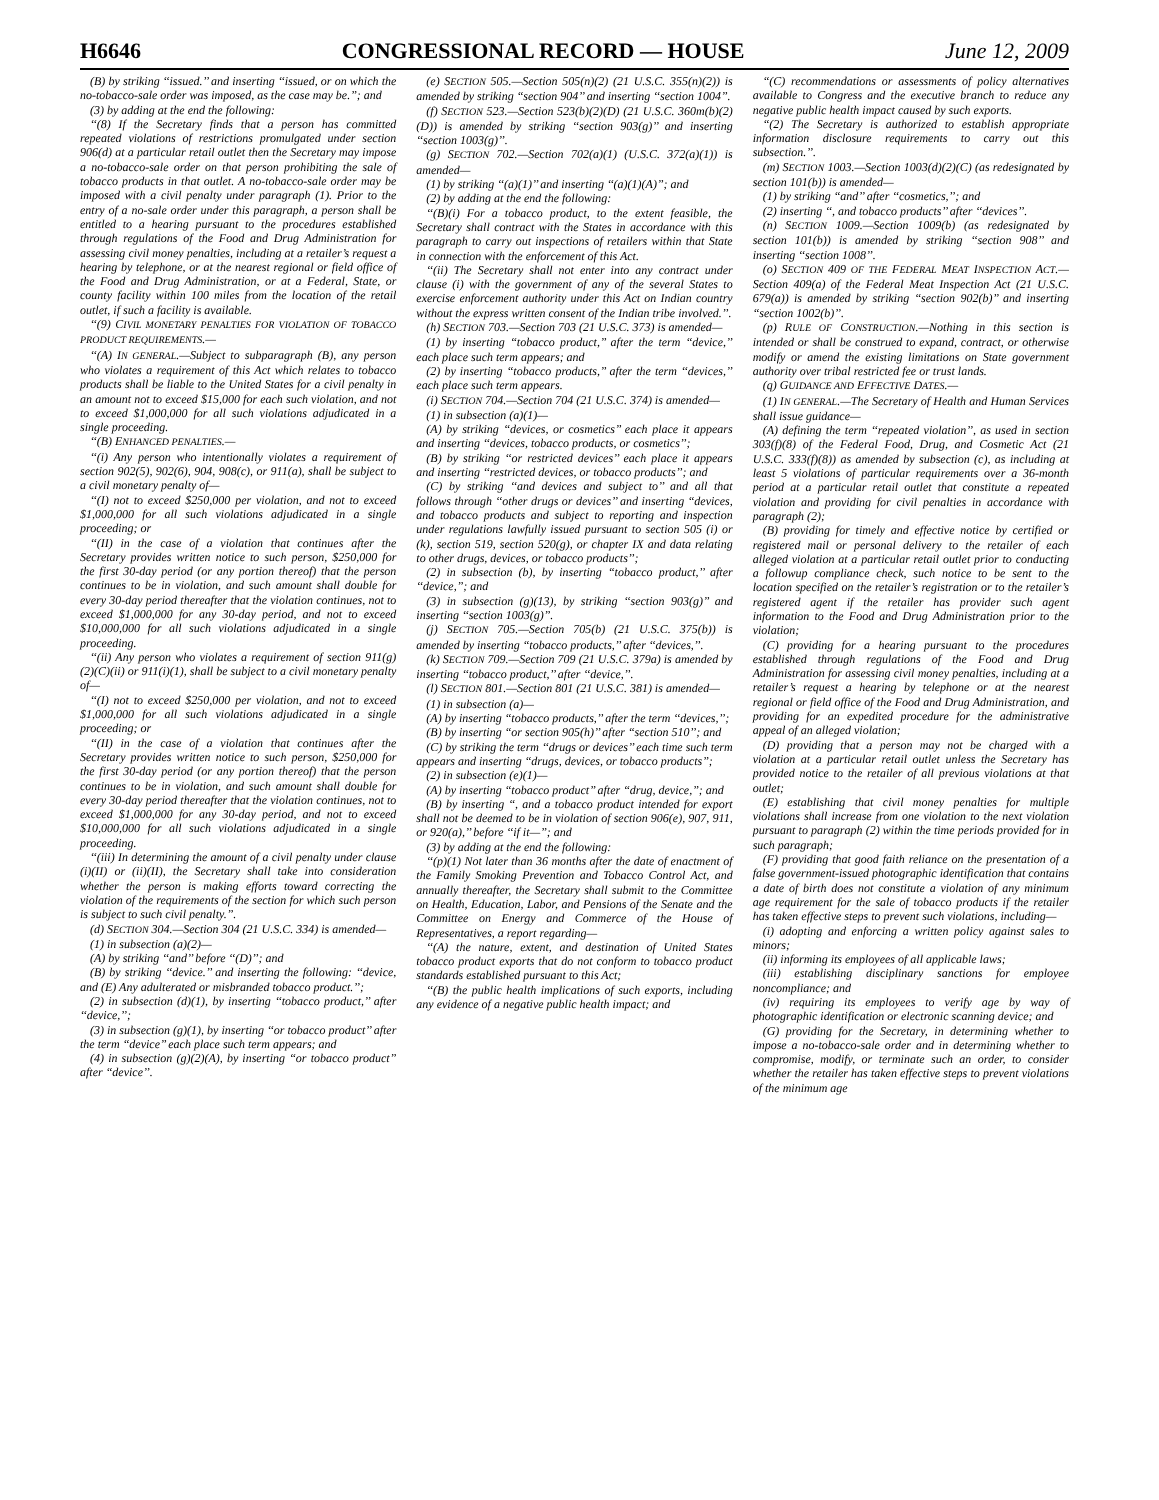H6646 CONGRESSIONAL RECORD — HOUSE June 12, 2009
(B) by striking ‘‘issued.’’ and inserting ‘‘issued, or on which the no-tobacco-sale order was imposed, as the case may be.’’; and
(3) by adding at the end the following:
‘‘(8) If the Secretary finds that a person has committed repeated violations of restrictions promulgated under section 906(d) at a particular retail outlet then the Secretary may impose a no-tobacco-sale order on that person prohibiting the sale of tobacco products in that outlet. A no-tobacco-sale order may be imposed with a civil penalty under paragraph (1). Prior to the entry of a no-sale order under this paragraph, a person shall be entitled to a hearing pursuant to the procedures established through regulations of the Food and Drug Administration for assessing civil money penalties, including at a retailer’s request a hearing by telephone, or at the nearest regional or field office of the Food and Drug Administration, or at a Federal, State, or county facility within 100 miles from the location of the retail outlet, if such a facility is available.
‘‘(9) CIVIL MONETARY PENALTIES FOR VIOLATION OF TOBACCO PRODUCT REQUIREMENTS.—
‘‘(A) IN GENERAL.—Subject to subparagraph (B), any person who violates a requirement of this Act which relates to tobacco products shall be liable to the United States for a civil penalty in an amount not to exceed $15,000 for each such violation, and not to exceed $1,000,000 for all such violations adjudicated in a single proceeding.
‘‘(B) ENHANCED PENALTIES.—
‘‘(i) Any person who intentionally violates a requirement of section 902(5), 902(6), 904, 908(c), or 911(a), shall be subject to a civil monetary penalty of—
‘‘(I) not to exceed $250,000 per violation, and not to exceed $1,000,000 for all such violations adjudicated in a single proceeding; or
‘‘(II) in the case of a violation that continues after the Secretary provides written notice to such person, $250,000 for the first 30-day period (or any portion thereof) that the person continues to be in violation, and such amount shall double for every 30-day period thereafter that the violation continues, not to exceed $1,000,000 for any 30-day period, and not to exceed $10,000,000 for all such violations adjudicated in a single proceeding.
‘‘(ii) Any person who violates a requirement of section 911(g)(2)(C)(ii) or 911(i)(1), shall be subject to a civil monetary penalty of—
‘‘(I) not to exceed $250,000 per violation, and not to exceed $1,000,000 for all such violations adjudicated in a single proceeding; or
‘‘(II) in the case of a violation that continues after the Secretary provides written notice to such person, $250,000 for the first 30-day period (or any portion thereof) that the person continues to be in violation, and such amount shall double for every 30-day period thereafter that the violation continues, not to exceed $1,000,000 for any 30-day period, and not to exceed $10,000,000 for all such violations adjudicated in a single proceeding.
‘‘(iii) In determining the amount of a civil penalty under clause (i)(II) or (ii)(II), the Secretary shall take into consideration whether the person is making efforts toward correcting the violation of the requirements of the section for which such person is subject to such civil penalty.’’.
(d) SECTION 304.—Section 304 (21 U.S.C. 334) is amended—
(1) in subsection (a)(2)—
(A) by striking ‘‘and’’ before ‘‘(D)’’; and
(B) by striking ‘‘device.’’ and inserting the following: ‘‘device, and (E) Any adulterated or misbranded tobacco product.’’;
(2) in subsection (d)(1), by inserting ‘‘tobacco product,’’ after ‘‘device,’’;
(3) in subsection (g)(1), by inserting ‘‘or tobacco product’’ after the term ‘‘device’’ each place such term appears; and
(4) in subsection (g)(2)(A), by inserting ‘‘or tobacco product’’ after ‘‘device’’.
(e) SECTION 505.—Section 505(n)(2) (21 U.S.C. 355(n)(2)) is amended by striking ‘‘section 904’’ and inserting ‘‘section 1004’’.
(f) SECTION 523.—Section 523(b)(2)(D) (21 U.S.C. 360m(b)(2)(D)) is amended by striking ‘‘section 903(g)’’ and inserting ‘‘section 1003(g)’’.
(g) SECTION 702.—Section 702(a)(1) (U.S.C. 372(a)(1)) is amended—
(1) by striking ‘‘(a)(1)’’ and inserting ‘‘(a)(1)(A)’’; and
(2) by adding at the end the following:
‘‘(B)(i) For a tobacco product, to the extent feasible, the Secretary shall contract with the States in accordance with this paragraph to carry out inspections of retailers within that State in connection with the enforcement of this Act.
‘‘(ii) The Secretary shall not enter into any contract under clause (i) with the government of any of the several States to exercise enforcement authority under this Act on Indian country without the express written consent of the Indian tribe involved.’’.
(h) SECTION 703.—Section 703 (21 U.S.C. 373) is amended—
(1) by inserting ‘‘tobacco product,’’ after the term ‘‘device,’’ each place such term appears; and
(2) by inserting ‘‘tobacco products,’’ after the term ‘‘devices,’’ each place such term appears.
(i) SECTION 704.—Section 704 (21 U.S.C. 374) is amended—
(1) in subsection (a)(1)—
(A) by striking ‘‘devices, or cosmetics’’ each place it appears and inserting ‘‘devices, tobacco products, or cosmetics’’;
(B) by striking ‘‘or restricted devices’’ each place it appears and inserting ‘‘restricted devices, or tobacco products’’; and
(C) by striking ‘‘and devices and subject to’’ and all that follows through ‘‘other drugs or devices’’ and inserting ‘‘devices, and tobacco products and subject to reporting and inspection under regulations lawfully issued pursuant to section 505 (i) or (k), section 519, section 520(g), or chapter IX and data relating to other drugs, devices, or tobacco products’’;
(2) in subsection (b), by inserting ‘‘tobacco product,’’ after ‘‘device,’’; and
(3) in subsection (g)(13), by striking ‘‘section 903(g)’’ and inserting ‘‘section 1003(g)’’.
(j) SECTION 705.—Section 705(b) (21 U.S.C. 375(b)) is amended by inserting ‘‘tobacco products,’’ after ‘‘devices,’’.
(k) SECTION 709.—Section 709 (21 U.S.C. 379a) is amended by inserting ‘‘tobacco product,’’ after ‘‘device,’’.
(l) SECTION 801.—Section 801 (21 U.S.C. 381) is amended—
(1) in subsection (a)—
(A) by inserting ‘‘tobacco products,’’ after the term ‘‘devices,’’;
(B) by inserting ‘‘or section 905(h)’’ after ‘‘section 510’’; and
(C) by striking the term ‘‘drugs or devices’’ each time such term appears and inserting ‘‘drugs, devices, or tobacco products’’;
(2) in subsection (e)(1)—
(A) by inserting ‘‘tobacco product’’ after ‘‘drug, device,’’; and
(B) by inserting ‘‘, and a tobacco product intended for export shall not be deemed to be in violation of section 906(e), 907, 911, or 920(a),’’ before ‘‘if it—’’; and
(3) by adding at the end the following:
‘‘(p)(1) Not later than 36 months after the date of enactment of the Family Smoking Prevention and Tobacco Control Act, and annually thereafter, the Secretary shall submit to the Committee on Health, Education, Labor, and Pensions of the Senate and the Committee on Energy and Commerce of the House of Representatives, a report regarding—
‘‘(A) the nature, extent, and destination of United States tobacco product exports that do not conform to tobacco product standards established pursuant to this Act;
‘‘(B) the public health implications of such exports, including any evidence of a negative public health impact; and
‘‘(C) recommendations or assessments of policy alternatives available to Congress and the executive branch to reduce any negative public health impact caused by such exports.
‘‘(2) The Secretary is authorized to establish appropriate information disclosure requirements to carry out this subsection.’’.
(m) SECTION 1003.—Section 1003(d)(2)(C) (as redesignated by section 101(b)) is amended—
(1) by striking ‘‘and’’ after ‘‘cosmetics,’’; and
(2) inserting ‘‘, and tobacco products’’ after ‘‘devices’’.
(n) SECTION 1009.—Section 1009(b) (as redesignated by section 101(b)) is amended by striking ‘‘section 908’’ and inserting ‘‘section 1008’’.
(o) SECTION 409 OF THE FEDERAL MEAT INSPECTION ACT.—Section 409(a) of the Federal Meat Inspection Act (21 U.S.C. 679(a)) is amended by striking ‘‘section 902(b)’’ and inserting ‘‘section 1002(b)’’.
(p) RULE OF CONSTRUCTION.—Nothing in this section is intended or shall be construed to expand, contract, or otherwise modify or amend the existing limitations on State government authority over tribal restricted fee or trust lands.
(q) GUIDANCE AND EFFECTIVE DATES.—
(1) IN GENERAL.—The Secretary of Health and Human Services shall issue guidance—
(A) defining the term ‘‘repeated violation’’, as used in section 303(f)(8) of the Federal Food, Drug, and Cosmetic Act (21 U.S.C. 333(f)(8)) as amended by subsection (c), as including at least 5 violations of particular requirements over a 36-month period at a particular retail outlet that constitute a repeated violation and providing for civil penalties in accordance with paragraph (2);
(B) providing for timely and effective notice by certified or registered mail or personal delivery to the retailer of each alleged violation at a particular retail outlet prior to conducting a followup compliance check, such notice to be sent to the location specified on the retailer’s registration or to the retailer’s registered agent if the retailer has provider such agent information to the Food and Drug Administration prior to the violation;
(C) providing for a hearing pursuant to the procedures established through regulations of the Food and Drug Administration for assessing civil money penalties, including at a retailer’s request a hearing by telephone or at the nearest regional or field office of the Food and Drug Administration, and providing for an expedited procedure for the administrative appeal of an alleged violation;
(D) providing that a person may not be charged with a violation at a particular retail outlet unless the Secretary has provided notice to the retailer of all previous violations at that outlet;
(E) establishing that civil money penalties for multiple violations shall increase from one violation to the next violation pursuant to paragraph (2) within the time periods provided for in such paragraph;
(F) providing that good faith reliance on the presentation of a false government-issued photographic identification that contains a date of birth does not constitute a violation of any minimum age requirement for the sale of tobacco products if the retailer has taken effective steps to prevent such violations, including—
(i) adopting and enforcing a written policy against sales to minors;
(ii) informing its employees of all applicable laws;
(iii) establishing disciplinary sanctions for employee noncompliance; and
(iv) requiring its employees to verify age by way of photographic identification or electronic scanning device; and
(G) providing for the Secretary, in determining whether to impose a no-tobacco-sale order and in determining whether to compromise, modify, or terminate such an order, to consider whether the retailer has taken effective steps to prevent violations of the minimum age